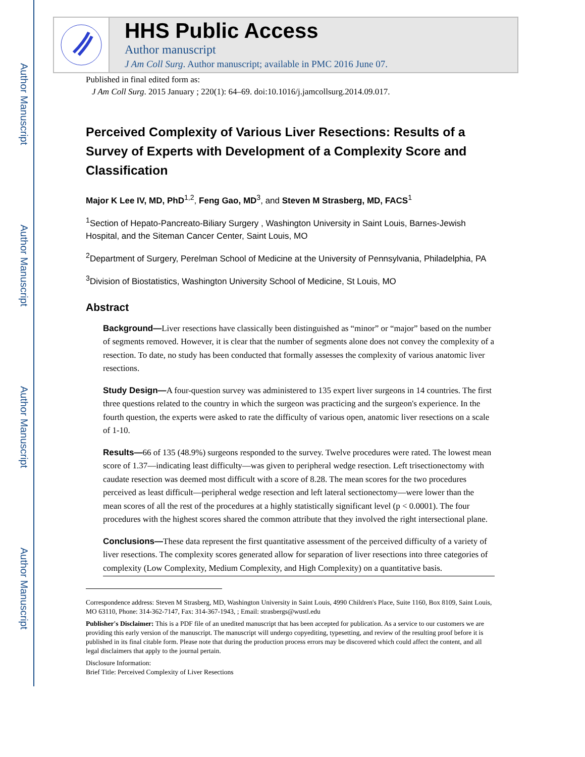Author Manuscript
Author Manuscript
Author Manuscript
Author Manuscript
HHS Public Access
Author manuscript
J Am Coll Surg. Author manuscript; available in PMC 2016 June 07.
Published in final edited form as:
J Am Coll Surg. 2015 January ; 220(1): 64–69. doi:10.1016/j.jamcollsurg.2014.09.017.
Perceived Complexity of Various Liver Resections: Results of a Survey of Experts with Development of a Complexity Score and Classification
Major K Lee IV, MD, PhD<sup>1,2</sup>, Feng Gao, MD<sup>3</sup>, and Steven M Strasberg, MD, FACS<sup>1</sup>
<sup>1</sup> Section of Hepato-Pancreato-Biliary Surgery , Washington University in Saint Louis, Barnes-Jewish Hospital, and the Siteman Cancer Center, Saint Louis, MO
<sup>2</sup> Department of Surgery, Perelman School of Medicine at the University of Pennsylvania, Philadelphia, PA
<sup>3</sup> Division of Biostatistics, Washington University School of Medicine, St Louis, MO
Abstract
Background—Liver resections have classically been distinguished as “minor” or “major” based on the number of segments removed. However, it is clear that the number of segments alone does not convey the complexity of a resection. To date, no study has been conducted that formally assesses the complexity of various anatomic liver resections.
Study Design—A four-question survey was administered to 135 expert liver surgeons in 14 countries. The first three questions related to the country in which the surgeon was practicing and the surgeon's experience. In the fourth question, the experts were asked to rate the difficulty of various open, anatomic liver resections on a scale of 1-10.
Results—66 of 135 (48.9%) surgeons responded to the survey. Twelve procedures were rated. The lowest mean score of 1.37—indicating least difficulty—was given to peripheral wedge resection. Left trisectionectomy with caudate resection was deemed most difficult with a score of 8.28. The mean scores for the two procedures perceived as least difficult—peripheral wedge resection and left lateral sectionectomy—were lower than the mean scores of all the rest of the procedures at a highly statistically significant level (p < 0.0001). The four procedures with the highest scores shared the common attribute that they involved the right intersectional plane.
Conclusions—These data represent the first quantitative assessment of the perceived difficulty of a variety of liver resections. The complexity scores generated allow for separation of liver resections into three categories of complexity (Low Complexity, Medium Complexity, and High Complexity) on a quantitative basis.
Correspondence address: Steven M Strasberg, MD, Washington University in Saint Louis, 4990 Children's Place, Suite 1160, Box 8109, Saint Louis, MO 63110, Phone: 314-362-7147, Fax: 314-367-1943, ; Email: strasbergs@wustl.edu
Publisher's Disclaimer: This is a PDF file of an unedited manuscript that has been accepted for publication. As a service to our customers we are providing this early version of the manuscript. The manuscript will undergo copyediting, typesetting, and review of the resulting proof before it is published in its final citable form. Please note that during the production process errors may be discovered which could affect the content, and all legal disclaimers that apply to the journal pertain.
Disclosure Information:
Brief Title: Perceived Complexity of Liver Resections